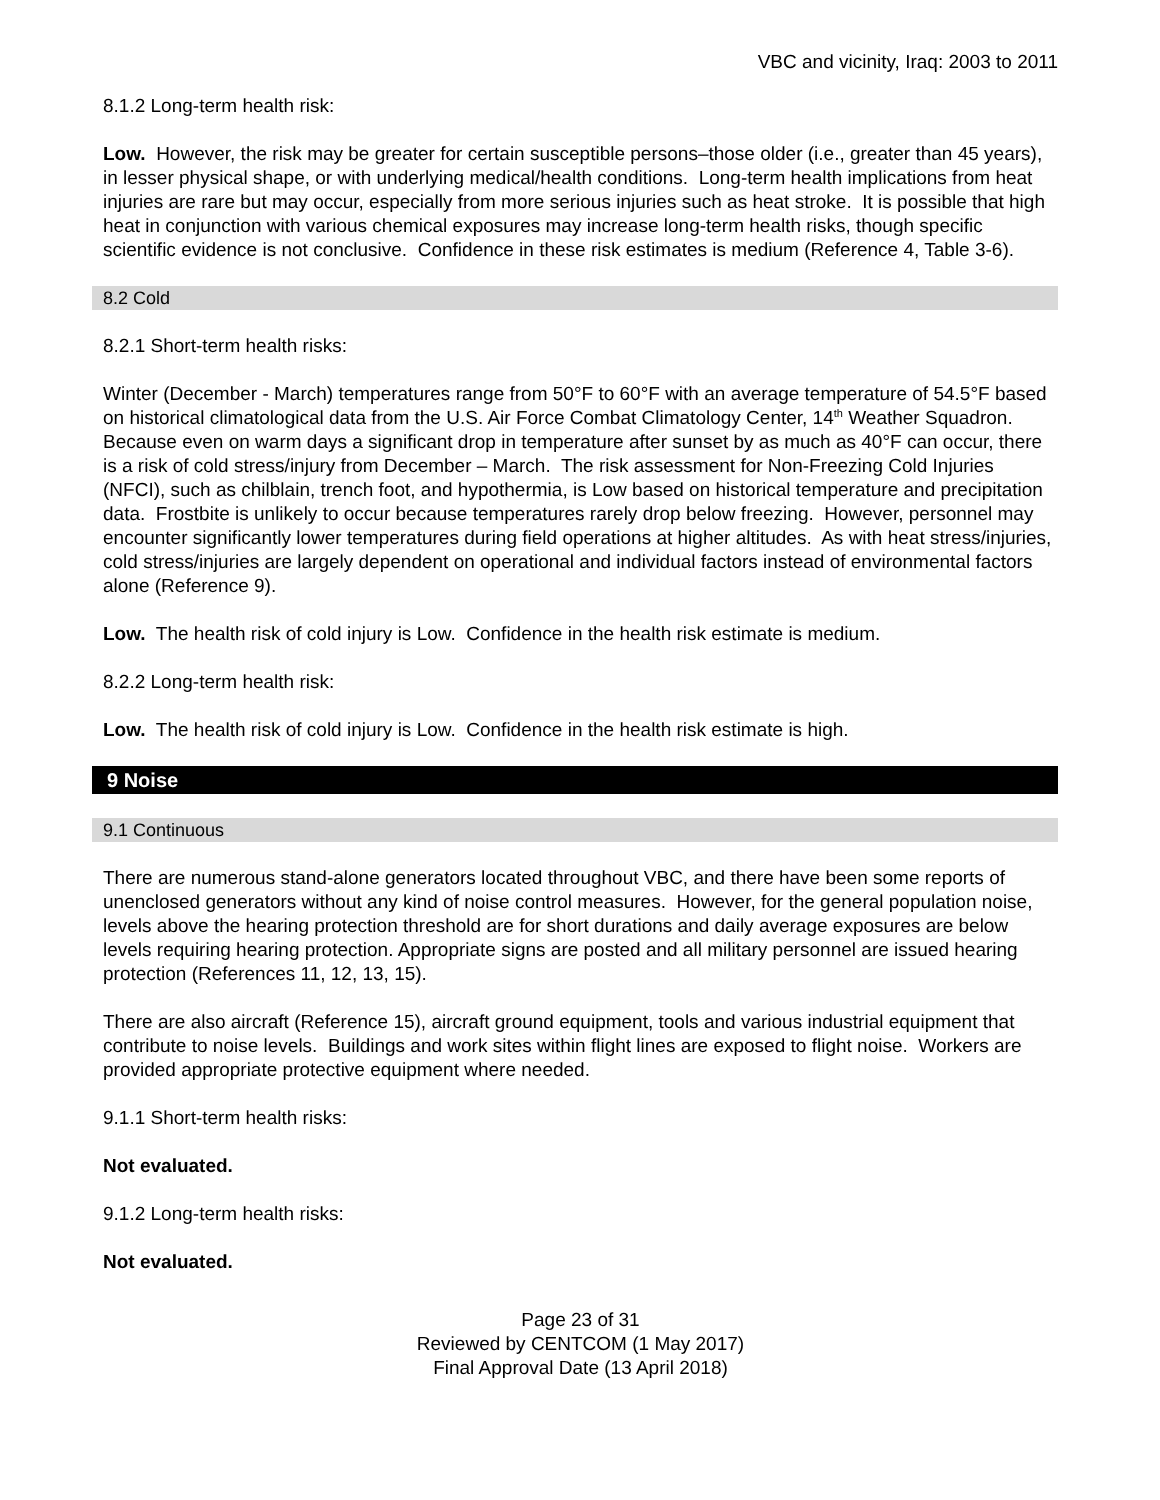VBC and vicinity, Iraq: 2003 to 2011
8.1.2 Long-term health risk:
Low. However, the risk may be greater for certain susceptible persons–those older (i.e., greater than 45 years), in lesser physical shape, or with underlying medical/health conditions. Long-term health implications from heat injuries are rare but may occur, especially from more serious injuries such as heat stroke. It is possible that high heat in conjunction with various chemical exposures may increase long-term health risks, though specific scientific evidence is not conclusive. Confidence in these risk estimates is medium (Reference 4, Table 3-6).
8.2 Cold
8.2.1 Short-term health risks:
Winter (December - March) temperatures range from 50°F to 60°F with an average temperature of 54.5°F based on historical climatological data from the U.S. Air Force Combat Climatology Center, 14<sup>th</sup> Weather Squadron. Because even on warm days a significant drop in temperature after sunset by as much as 40°F can occur, there is a risk of cold stress/injury from December – March. The risk assessment for Non-Freezing Cold Injuries (NFCI), such as chilblain, trench foot, and hypothermia, is Low based on historical temperature and precipitation data. Frostbite is unlikely to occur because temperatures rarely drop below freezing. However, personnel may encounter significantly lower temperatures during field operations at higher altitudes. As with heat stress/injuries, cold stress/injuries are largely dependent on operational and individual factors instead of environmental factors alone (Reference 9).
Low. The health risk of cold injury is Low. Confidence in the health risk estimate is medium.
8.2.2 Long-term health risk:
Low. The health risk of cold injury is Low. Confidence in the health risk estimate is high.
9 Noise
9.1 Continuous
There are numerous stand-alone generators located throughout VBC, and there have been some reports of unenclosed generators without any kind of noise control measures. However, for the general population noise, levels above the hearing protection threshold are for short durations and daily average exposures are below levels requiring hearing protection. Appropriate signs are posted and all military personnel are issued hearing protection (References 11, 12, 13, 15).
There are also aircraft (Reference 15), aircraft ground equipment, tools and various industrial equipment that contribute to noise levels. Buildings and work sites within flight lines are exposed to flight noise. Workers are provided appropriate protective equipment where needed.
9.1.1 Short-term health risks:
Not evaluated.
9.1.2 Long-term health risks:
Not evaluated.
Page 23 of 31
Reviewed by CENTCOM (1 May 2017)
Final Approval Date (13 April 2018)